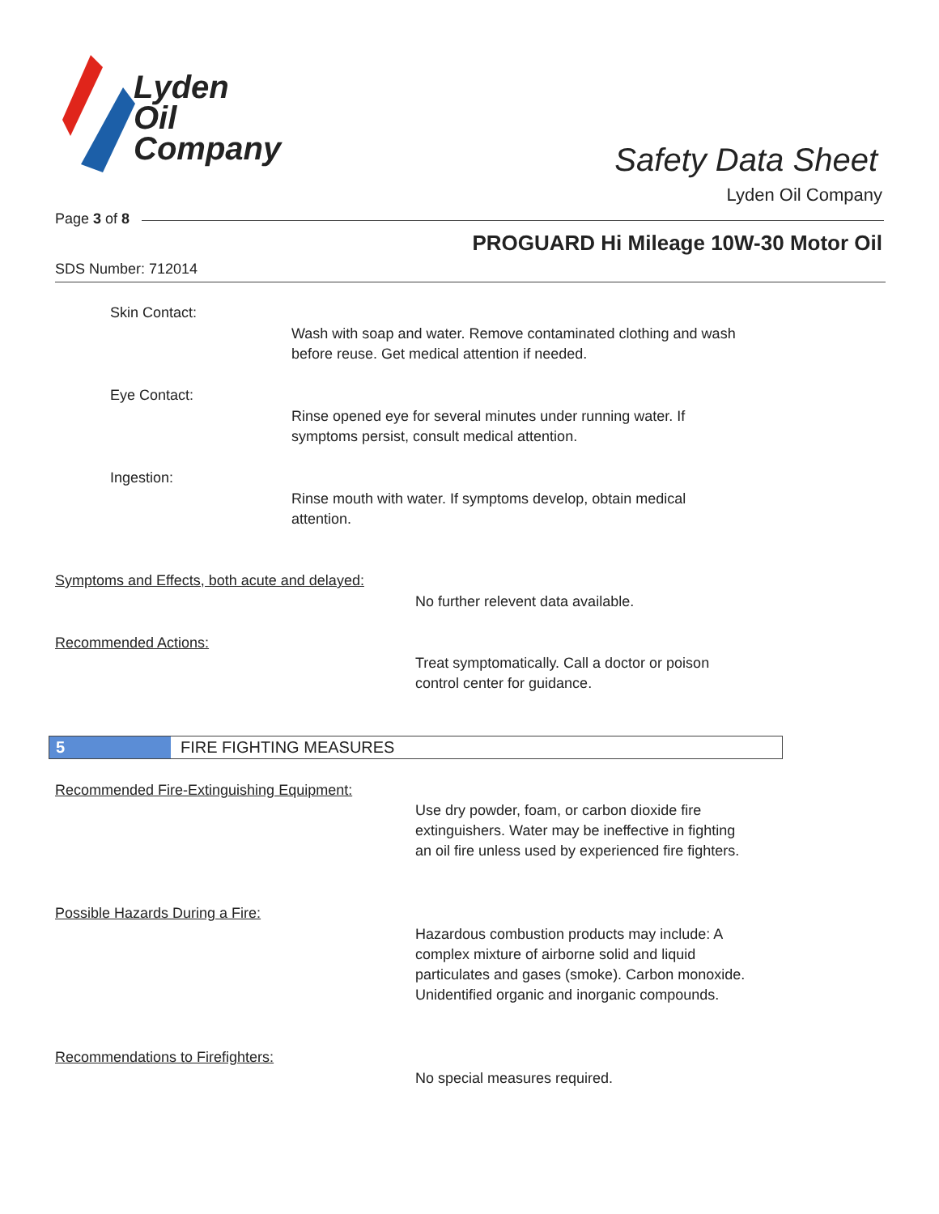Lyden
Oil
Company
Safety Data Sheet
Lyden Oil Company
Page 3 of 8
PROGUARD Hi Mileage 10W-30 Motor Oil
SDS Number: 712014
Skin Contact:
Wash with soap and water. Remove contaminated clothing and wash
before reuse. Get medical attention if needed.
Eye Contact:
Rinse opened eye for several minutes under running water. If
symptoms persist, consult medical attention.
Ingestion:
Rinse mouth with water. If symptoms develop, obtain medical
attention.
Symptoms and Effects, both acute and delayed:
No further relevent data available.
Recommended Actions:
Treat symptomatically. Call a doctor or poison
control center for guidance.
5 FIRE FIGHTING MEASURES
Recommended Fire-Extinguishing Equipment:
Use dry powder, foam, or carbon dioxide fire
extinguishers. Water may be ineffective in fighting
an oil fire unless used by experienced fire fighters.
Possible Hazards During a Fire:
Hazardous combustion products may include: A
complex mixture of airborne solid and liquid
particulates and gases (smoke). Carbon monoxide.
Unidentified organic and inorganic compounds.
Recommendations to Firefighters:
No special measures required.